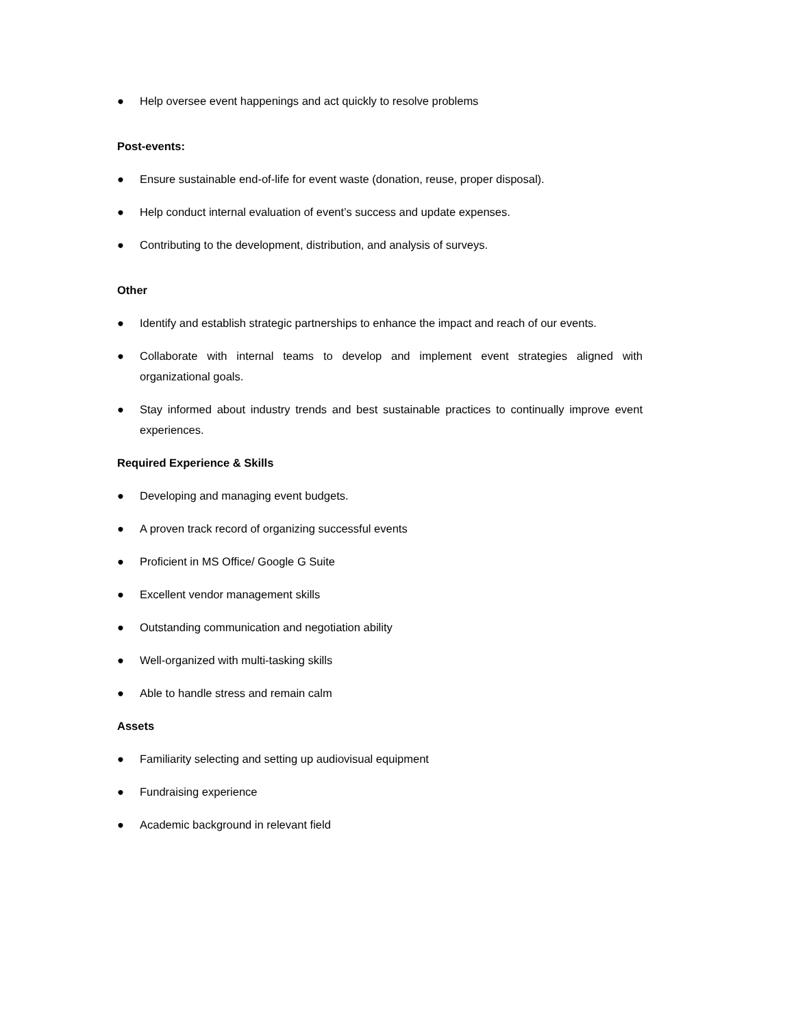● Help oversee event happenings and act quickly to resolve problems
Post-events:
● Ensure sustainable end-of-life for event waste (donation, reuse, proper disposal).
● Help conduct internal evaluation of event’s success and update expenses.
● Contributing to the development, distribution, and analysis of surveys.
Other
● Identify and establish strategic partnerships to enhance the impact and reach of our events.
● Collaborate with internal teams to develop and implement event strategies aligned with organizational goals.
● Stay informed about industry trends and best sustainable practices to continually improve event experiences.
Required Experience & Skills
● Developing and managing event budgets.
● A proven track record of organizing successful events
● Proficient in MS Office/ Google G Suite
● Excellent vendor management skills
● Outstanding communication and negotiation ability
● Well-organized with multi-tasking skills
● Able to handle stress and remain calm
Assets
● Familiarity selecting and setting up audiovisual equipment
● Fundraising experience
● Academic background in relevant field